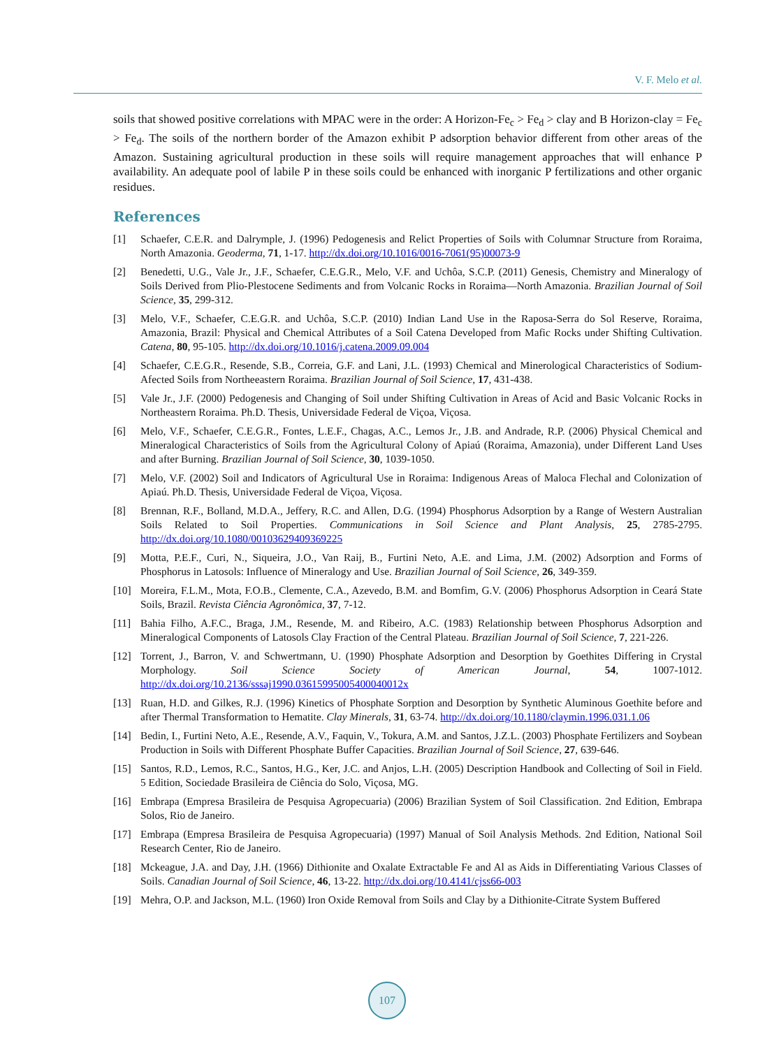V. F. Melo et al.
soils that showed positive correlations with MPAC were in the order: A Horizon-Fe<sub>c</sub> > Fe<sub>d</sub> > clay and B Horizon-clay = Fe<sub>c</sub> > Fe<sub>d</sub>. The soils of the northern border of the Amazon exhibit P adsorption behavior different from other areas of the Amazon. Sustaining agricultural production in these soils will require management approaches that will enhance P availability. An adequate pool of labile P in these soils could be enhanced with inorganic P fertilizations and other organic residues.
References
[1] Schaefer, C.E.R. and Dalrymple, J. (1996) Pedogenesis and Relict Properties of Soils with Columnar Structure from Roraima, North Amazonia. Geoderma, 71, 1-17. http://dx.doi.org/10.1016/0016-7061(95)00073-9
[2] Benedetti, U.G., Vale Jr., J.F., Schaefer, C.E.G.R., Melo, V.F. and Uchôa, S.C.P. (2011) Genesis, Chemistry and Mineralogy of Soils Derived from Plio-Plestocene Sediments and from Volcanic Rocks in Roraima—North Amazonia. Brazilian Journal of Soil Science, 35, 299-312.
[3] Melo, V.F., Schaefer, C.E.G.R. and Uchôa, S.C.P. (2010) Indian Land Use in the Raposa-Serra do Sol Reserve, Roraima, Amazonia, Brazil: Physical and Chemical Attributes of a Soil Catena Developed from Mafic Rocks under Shifting Cultivation. Catena, 80, 95-105. http://dx.doi.org/10.1016/j.catena.2009.09.004
[4] Schaefer, C.E.G.R., Resende, S.B., Correia, G.F. and Lani, J.L. (1993) Chemical and Minerological Characteristics of Sodium-Afected Soils from Northeeastern Roraima. Brazilian Journal of Soil Science, 17, 431-438.
[5] Vale Jr., J.F. (2000) Pedogenesis and Changing of Soil under Shifting Cultivation in Areas of Acid and Basic Volcanic Rocks in Northeastern Roraima. Ph.D. Thesis, Universidade Federal de Viçoa, Viçosa.
[6] Melo, V.F., Schaefer, C.E.G.R., Fontes, L.E.F., Chagas, A.C., Lemos Jr., J.B. and Andrade, R.P. (2006) Physical Chemical and Mineralogical Characteristics of Soils from the Agricultural Colony of Apiaú (Roraima, Amazonia), under Different Land Uses and after Burning. Brazilian Journal of Soil Science, 30, 1039-1050.
[7] Melo, V.F. (2002) Soil and Indicators of Agricultural Use in Roraima: Indigenous Areas of Maloca Flechal and Colonization of Apiaú. Ph.D. Thesis, Universidade Federal de Viçoa, Viçosa.
[8] Brennan, R.F., Bolland, M.D.A., Jeffery, R.C. and Allen, D.G. (1994) Phosphorus Adsorption by a Range of Western Australian Soils Related to Soil Properties. Communications in Soil Science and Plant Analysis, 25, 2785-2795. http://dx.doi.org/10.1080/00103629409369225
[9] Motta, P.E.F., Curi, N., Siqueira, J.O., Van Raij, B., Furtini Neto, A.E. and Lima, J.M. (2002) Adsorption and Forms of Phosphorus in Latosols: Influence of Mineralogy and Use. Brazilian Journal of Soil Science, 26, 349-359.
[10] Moreira, F.L.M., Mota, F.O.B., Clemente, C.A., Azevedo, B.M. and Bomfim, G.V. (2006) Phosphorus Adsorption in Ceará State Soils, Brazil. Revista Ciência Agronômica, 37, 7-12.
[11] Bahia Filho, A.F.C., Braga, J.M., Resende, M. and Ribeiro, A.C. (1983) Relationship between Phosphorus Adsorption and Mineralogical Components of Latosols Clay Fraction of the Central Plateau. Brazilian Journal of Soil Science, 7, 221-226.
[12] Torrent, J., Barron, V. and Schwertmann, U. (1990) Phosphate Adsorption and Desorption by Goethites Differing in Crystal Morphology. Soil Science Society of American Journal, 54, 1007-1012. http://dx.doi.org/10.2136/sssaj1990.03615995005400040012x
[13] Ruan, H.D. and Gilkes, R.J. (1996) Kinetics of Phosphate Sorption and Desorption by Synthetic Aluminous Goethite before and after Thermal Transformation to Hematite. Clay Minerals, 31, 63-74. http://dx.doi.org/10.1180/claymin.1996.031.1.06
[14] Bedin, I., Furtini Neto, A.E., Resende, A.V., Faquin, V., Tokura, A.M. and Santos, J.Z.L. (2003) Phosphate Fertilizers and Soybean Production in Soils with Different Phosphate Buffer Capacities. Brazilian Journal of Soil Science, 27, 639-646.
[15] Santos, R.D., Lemos, R.C., Santos, H.G., Ker, J.C. and Anjos, L.H. (2005) Description Handbook and Collecting of Soil in Field. 5 Edition, Sociedade Brasileira de Ciência do Solo, Viçosa, MG.
[16] Embrapa (Empresa Brasileira de Pesquisa Agropecuaria) (2006) Brazilian System of Soil Classification. 2nd Edition, Embrapa Solos, Rio de Janeiro.
[17] Embrapa (Empresa Brasileira de Pesquisa Agropecuaria) (1997) Manual of Soil Analysis Methods. 2nd Edition, National Soil Research Center, Rio de Janeiro.
[18] Mckeague, J.A. and Day, J.H. (1966) Dithionite and Oxalate Extractable Fe and Al as Aids in Differentiating Various Classes of Soils. Canadian Journal of Soil Science, 46, 13-22. http://dx.doi.org/10.4141/cjss66-003
[19] Mehra, O.P. and Jackson, M.L. (1960) Iron Oxide Removal from Soils and Clay by a Dithionite-Citrate System Buffered
107